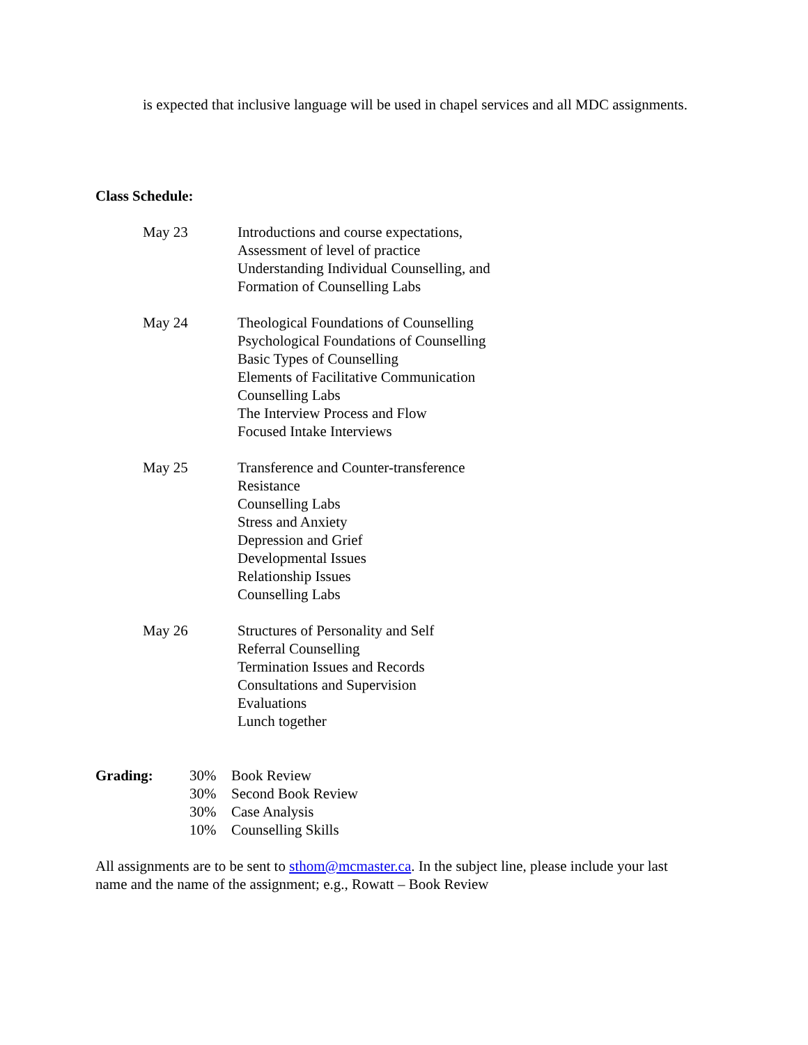is expected that inclusive language will be used in chapel services and all MDC assignments.
Class Schedule:
| May 23 | Introductions and course expectations, Assessment of level of practice Understanding Individual Counselling, and Formation of Counselling Labs |
| May 24 | Theological Foundations of Counselling Psychological Foundations of Counselling Basic Types of Counselling Elements of Facilitative Communication Counselling Labs The Interview Process and Flow Focused Intake Interviews |
| May 25 | Transference and Counter-transference Resistance Counselling Labs Stress and Anxiety Depression and Grief Developmental Issues Relationship Issues Counselling Labs |
| May 26 | Structures of Personality and Self Referral Counselling Termination Issues and Records Consultations and Supervision Evaluations Lunch together |
| Grading: | 30% | Book Review |
| | 30% | Second Book Review |
| | 30% | Case Analysis |
| | 10% | Counselling Skills |
All assignments are to be sent to sthom@mcmaster.ca. In the subject line, please include your last name and the name of the assignment; e.g., Rowatt – Book Review